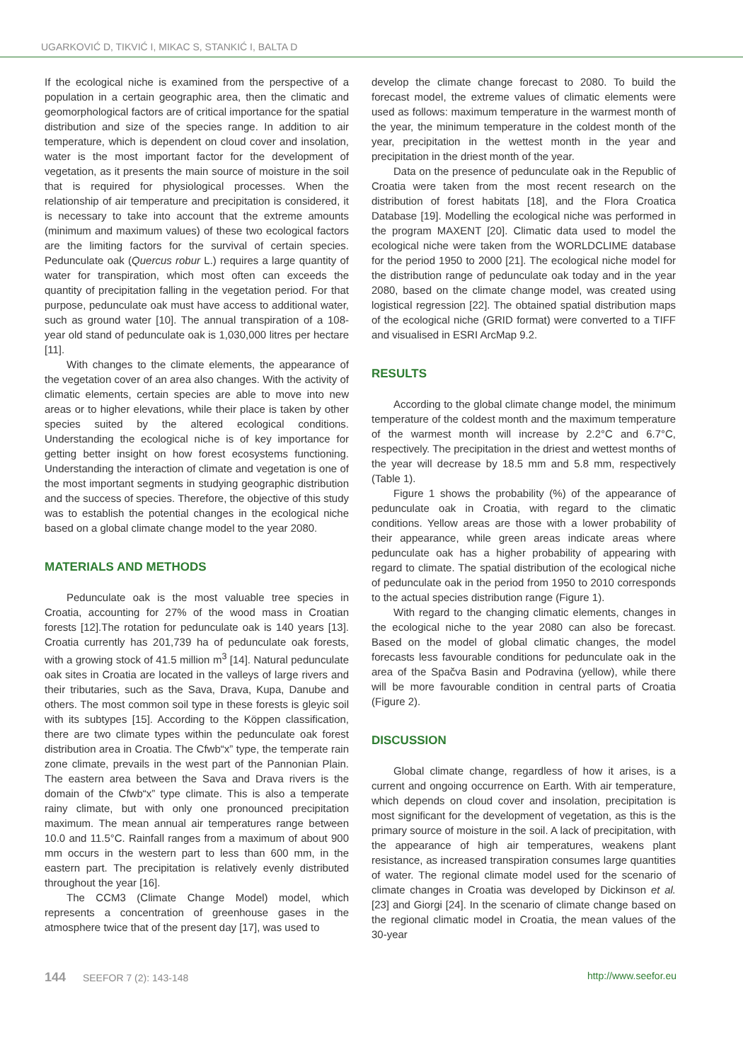UGARKOVIĆ D, TIKVIĆ I, MIKAC S, STANKIĆ I, BALTA D
If the ecological niche is examined from the perspective of a population in a certain geographic area, then the climatic and geomorphological factors are of critical importance for the spatial distribution and size of the species range. In addition to air temperature, which is dependent on cloud cover and insolation, water is the most important factor for the development of vegetation, as it presents the main source of moisture in the soil that is required for physiological processes. When the relationship of air temperature and precipitation is considered, it is necessary to take into account that the extreme amounts (minimum and maximum values) of these two ecological factors are the limiting factors for the survival of certain species. Pedunculate oak (Quercus robur L.) requires a large quantity of water for transpiration, which most often can exceeds the quantity of precipitation falling in the vegetation period. For that purpose, pedunculate oak must have access to additional water, such as ground water [10]. The annual transpiration of a 108-year old stand of pedunculate oak is 1,030,000 litres per hectare [11].
With changes to the climate elements, the appearance of the vegetation cover of an area also changes. With the activity of climatic elements, certain species are able to move into new areas or to higher elevations, while their place is taken by other species suited by the altered ecological conditions. Understanding the ecological niche is of key importance for getting better insight on how forest ecosystems functioning. Understanding the interaction of climate and vegetation is one of the most important segments in studying geographic distribution and the success of species. Therefore, the objective of this study was to establish the potential changes in the ecological niche based on a global climate change model to the year 2080.
MATERIALS AND METHODS
Pedunculate oak is the most valuable tree species in Croatia, accounting for 27% of the wood mass in Croatian forests [12].The rotation for pedunculate oak is 140 years [13]. Croatia currently has 201,739 ha of pedunculate oak forests, with a growing stock of 41.5 million m<sup>3</sup> [14]. Natural pedunculate oak sites in Croatia are located in the valleys of large rivers and their tributaries, such as the Sava, Drava, Kupa, Danube and others. The most common soil type in these forests is gleyic soil with its subtypes [15]. According to the Köppen classification, there are two climate types within the pedunculate oak forest distribution area in Croatia. The Cfwb“x” type, the temperate rain zone climate, prevails in the west part of the Pannonian Plain. The eastern area between the Sava and Drava rivers is the domain of the Cfwb“x” type climate. This is also a temperate rainy climate, but with only one pronounced precipitation maximum. The mean annual air temperatures range between 10.0 and 11.5°C. Rainfall ranges from a maximum of about 900 mm occurs in the western part to less than 600 mm, in the eastern part. The precipitation is relatively evenly distributed throughout the year [16].
The CCM3 (Climate Change Model) model, which represents a concentration of greenhouse gases in the atmosphere twice that of the present day [17], was used to
develop the climate change forecast to 2080. To build the forecast model, the extreme values of climatic elements were used as follows: maximum temperature in the warmest month of the year, the minimum temperature in the coldest month of the year, precipitation in the wettest month in the year and precipitation in the driest month of the year.
Data on the presence of pedunculate oak in the Republic of Croatia were taken from the most recent research on the distribution of forest habitats [18], and the Flora Croatica Database [19]. Modelling the ecological niche was performed in the program MAXENT [20]. Climatic data used to model the ecological niche were taken from the WORLDCLIME database for the period 1950 to 2000 [21]. The ecological niche model for the distribution range of pedunculate oak today and in the year 2080, based on the climate change model, was created using logistical regression [22]. The obtained spatial distribution maps of the ecological niche (GRID format) were converted to a TIFF and visualised in ESRI ArcMap 9.2.
RESULTS
According to the global climate change model, the minimum temperature of the coldest month and the maximum temperature of the warmest month will increase by 2.2°C and 6.7°C, respectively. The precipitation in the driest and wettest months of the year will decrease by 18.5 mm and 5.8 mm, respectively (Table 1).
Figure 1 shows the probability (%) of the appearance of pedunculate oak in Croatia, with regard to the climatic conditions. Yellow areas are those with a lower probability of their appearance, while green areas indicate areas where pedunculate oak has a higher probability of appearing with regard to climate. The spatial distribution of the ecological niche of pedunculate oak in the period from 1950 to 2010 corresponds to the actual species distribution range (Figure 1).
With regard to the changing climatic elements, changes in the ecological niche to the year 2080 can also be forecast. Based on the model of global climatic changes, the model forecasts less favourable conditions for pedunculate oak in the area of the Spačva Basin and Podravina (yellow), while there will be more favourable condition in central parts of Croatia (Figure 2).
DISCUSSION
Global climate change, regardless of how it arises, is a current and ongoing occurrence on Earth. With air temperature, which depends on cloud cover and insolation, precipitation is most significant for the development of vegetation, as this is the primary source of moisture in the soil. A lack of precipitation, with the appearance of high air temperatures, weakens plant resistance, as increased transpiration consumes large quantities of water. The regional climate model used for the scenario of climate changes in Croatia was developed by Dickinson et al.[23] and Giorgi [24]. In the scenario of climate change based on the regional climatic model in Croatia, the mean values of the 30-year
144 SEEFOR 7 (2): 143-148 http://www.seefor.eu